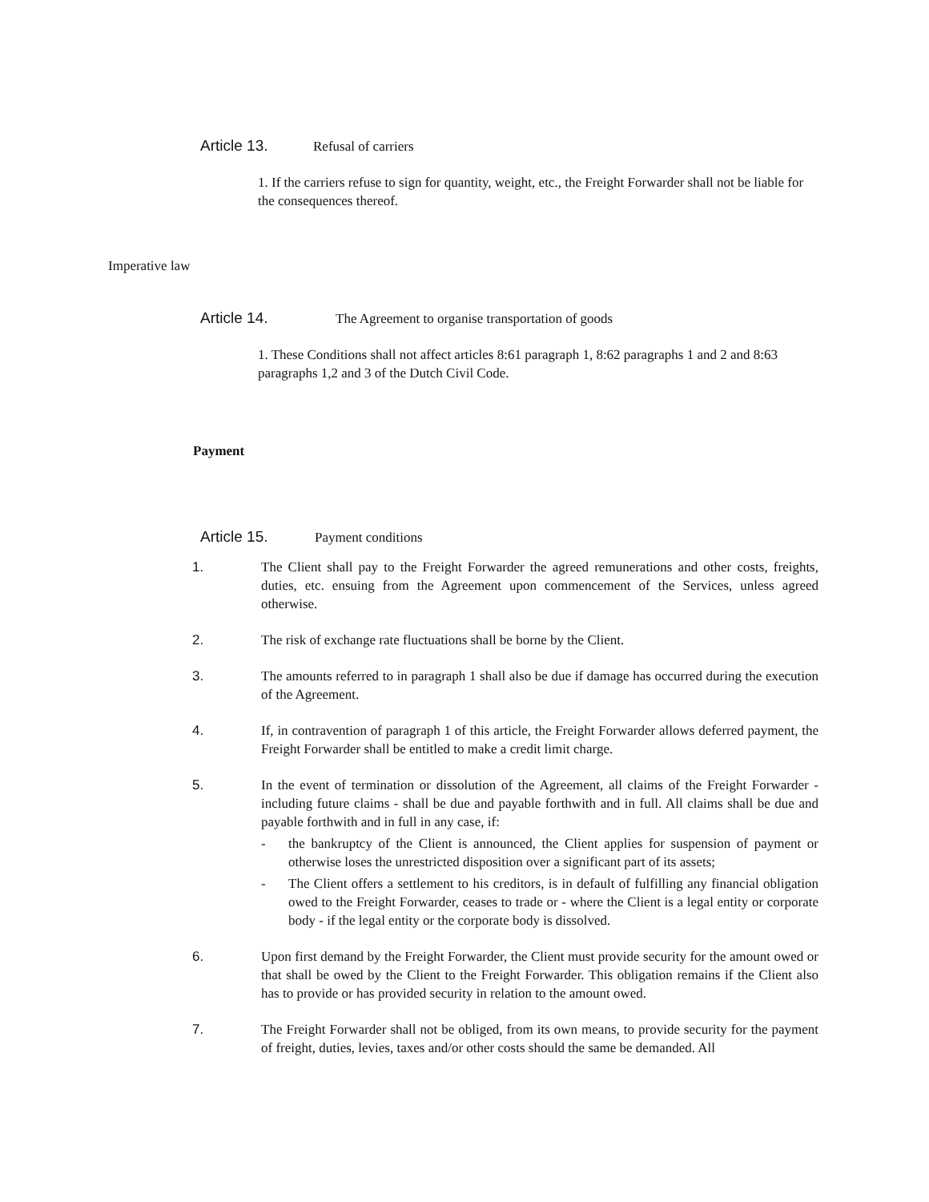Article 13. Refusal of carriers
1. If the carriers refuse to sign for quantity, weight, etc., the Freight Forwarder shall not be liable for the consequences thereof.
Imperative law
Article 14. The Agreement to organise transportation of goods
1. These Conditions shall not affect articles 8:61 paragraph 1, 8:62 paragraphs 1 and 2 and 8:63 paragraphs 1,2 and 3 of the Dutch Civil Code.
Payment
Article 15. Payment conditions
1. The Client shall pay to the Freight Forwarder the agreed remunerations and other costs, freights, duties, etc. ensuing from the Agreement upon commencement of the Services, unless agreed otherwise.
2. The risk of exchange rate fluctuations shall be borne by the Client.
3. The amounts referred to in paragraph 1 shall also be due if damage has occurred during the execution of the Agreement.
4. If, in contravention of paragraph 1 of this article, the Freight Forwarder allows deferred payment, the Freight Forwarder shall be entitled to make a credit limit charge.
5. In the event of termination or dissolution of the Agreement, all claims of the Freight Forwarder - including future claims - shall be due and payable forthwith and in full. All claims shall be due and payable forthwith and in full in any case, if:
- the bankruptcy of the Client is announced, the Client applies for suspension of payment or otherwise loses the unrestricted disposition over a significant part of its assets;
- The Client offers a settlement to his creditors, is in default of fulfilling any financial obligation owed to the Freight Forwarder, ceases to trade or - where the Client is a legal entity or corporate body - if the legal entity or the corporate body is dissolved.
6. Upon first demand by the Freight Forwarder, the Client must provide security for the amount owed or that shall be owed by the Client to the Freight Forwarder. This obligation remains if the Client also has to provide or has provided security in relation to the amount owed.
7. The Freight Forwarder shall not be obliged, from its own means, to provide security for the payment of freight, duties, levies, taxes and/or other costs should the same be demanded. All